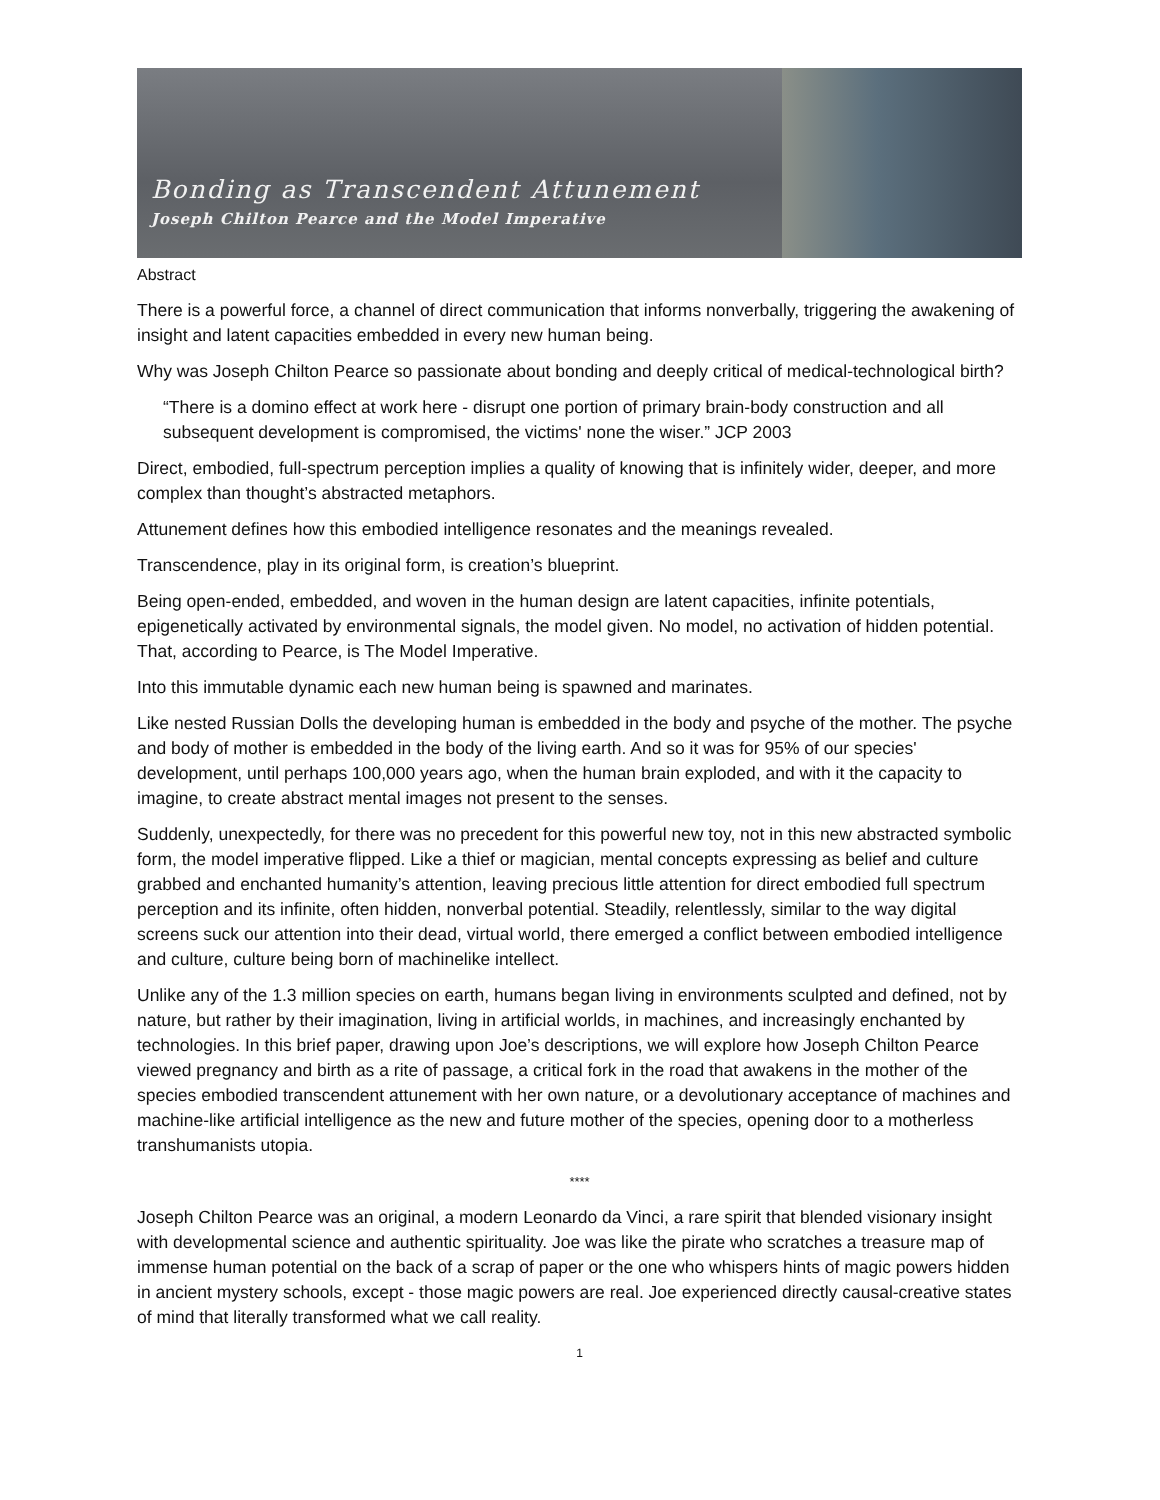Bonding as Transcendent Attunement
Joseph Chilton Pearce and the Model Imperative
Abstract
There is a powerful force, a channel of direct communication that informs nonverbally, triggering the awakening of insight and latent capacities embedded in every new human being.
Why was Joseph Chilton Pearce so passionate about bonding and deeply critical of medical-technological birth?
“There is a domino effect at work here - disrupt one portion of primary brain-body construction and all subsequent development is compromised, the victims' none the wiser.” JCP 2003
Direct, embodied, full-spectrum perception implies a quality of knowing that is infinitely wider, deeper, and more complex than thought’s abstracted metaphors.
Attunement defines how this embodied intelligence resonates and the meanings revealed.
Transcendence, play in its original form, is creation’s blueprint.
Being open-ended, embedded, and woven in the human design are latent capacities, infinite potentials, epigenetically activated by environmental signals, the model given. No model, no activation of hidden potential. That, according to Pearce, is The Model Imperative.
Into this immutable dynamic each new human being is spawned and marinates.
Like nested Russian Dolls the developing human is embedded in the body and psyche of the mother. The psyche and body of mother is embedded in the body of the living earth. And so it was for 95% of our species' development, until perhaps 100,000 years ago, when the human brain exploded, and with it the capacity to imagine, to create abstract mental images not present to the senses.
Suddenly, unexpectedly, for there was no precedent for this powerful new toy, not in this new abstracted symbolic form, the model imperative flipped. Like a thief or magician, mental concepts expressing as belief and culture grabbed and enchanted humanity’s attention, leaving precious little attention for direct embodied full spectrum perception and its infinite, often hidden, nonverbal potential. Steadily, relentlessly, similar to the way digital screens suck our attention into their dead, virtual world, there emerged a conflict between embodied intelligence and culture, culture being born of machinelike intellect.
Unlike any of the 1.3 million species on earth, humans began living in environments sculpted and defined, not by nature, but rather by their imagination, living in artificial worlds, in machines, and increasingly enchanted by technologies. In this brief paper, drawing upon Joe’s descriptions, we will explore how Joseph Chilton Pearce viewed pregnancy and birth as a rite of passage, a critical fork in the road that awakens in the mother of the species embodied transcendent attunement with her own nature, or a devolutionary acceptance of machines and machine-like artificial intelligence as the new and future mother of the species, opening door to a motherless transhumanists utopia.
****
Joseph Chilton Pearce was an original, a modern Leonardo da Vinci, a rare spirit that blended visionary insight with developmental science and authentic spirituality. Joe was like the pirate who scratches a treasure map of immense human potential on the back of a scrap of paper or the one who whispers hints of magic powers hidden in ancient mystery schools, except - those magic powers are real. Joe experienced directly causal-creative states of mind that literally transformed what we call reality.
1